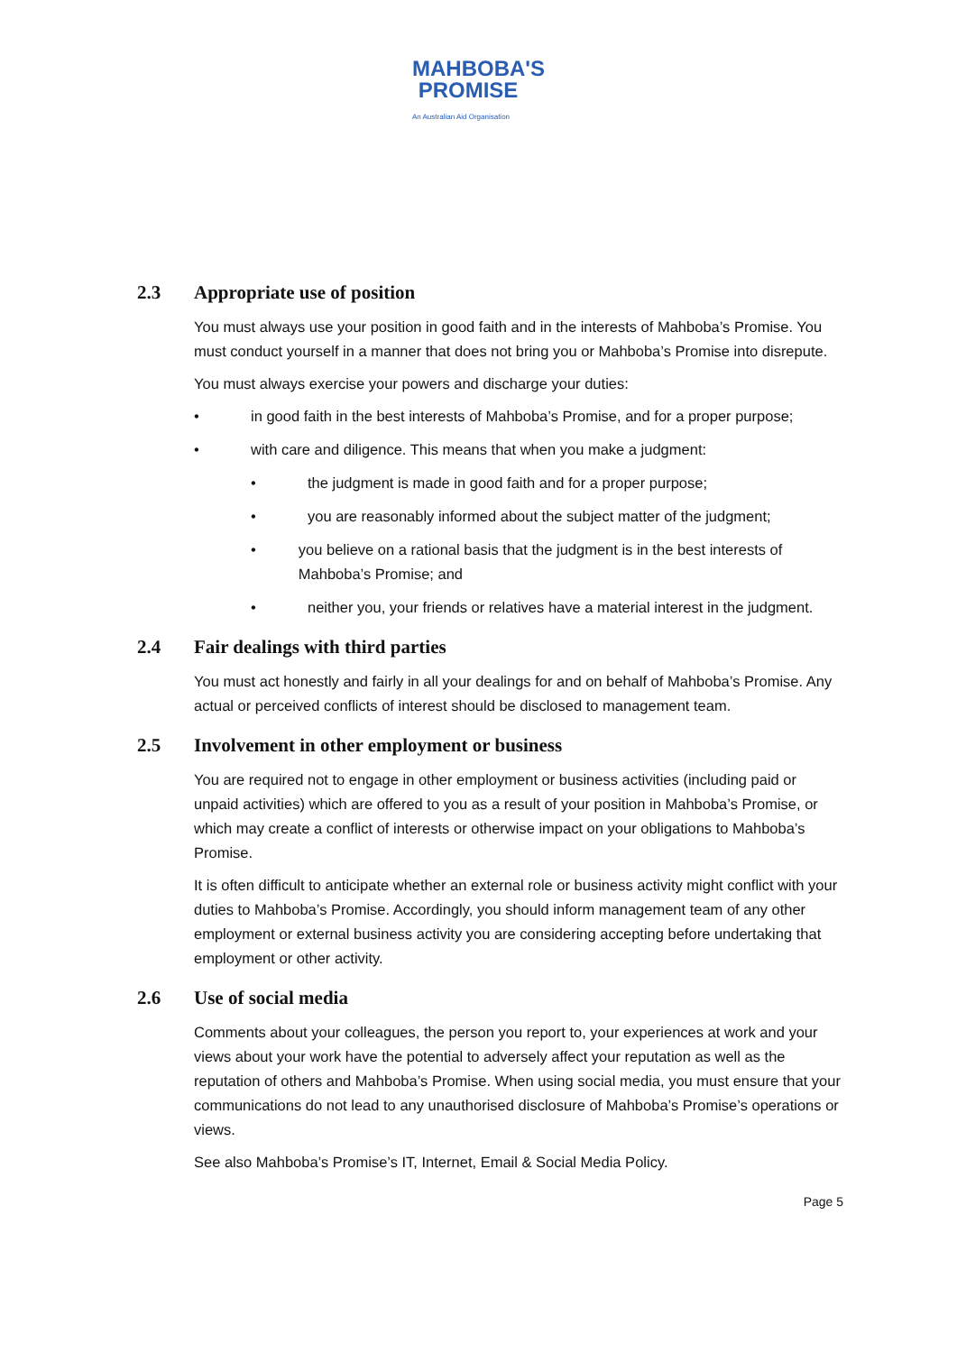MAHBOBA'S
PROMISE
An Australian Aid Organisation
2.3 Appropriate use of position
You must always use your position in good faith and in the interests of Mahboba’s Promise. You must conduct yourself in a manner that does not bring you or Mahboba’s Promise into disrepute.
You must always exercise your powers and discharge your duties:
• in good faith in the best interests of Mahboba’s Promise, and for a proper purpose;
• with care and diligence. This means that when you make a judgment:
• the judgment is made in good faith and for a proper purpose;
• you are reasonably informed about the subject matter of the judgment;
• you believe on a rational basis that the judgment is in the best interests of Mahboba’s Promise; and
• neither you, your friends or relatives have a material interest in the judgment.
2.4 Fair dealings with third parties
You must act honestly and fairly in all your dealings for and on behalf of Mahboba’s Promise. Any actual or perceived conflicts of interest should be disclosed to management team.
2.5 Involvement in other employment or business
You are required not to engage in other employment or business activities (including paid or unpaid activities) which are offered to you as a result of your position in Mahboba’s Promise, or which may create a conflict of interests or otherwise impact on your obligations to Mahboba’s Promise.
It is often difficult to anticipate whether an external role or business activity might conflict with your duties to Mahboba’s Promise. Accordingly, you should inform management team of any other employment or external business activity you are considering accepting before undertaking that employment or other activity.
2.6 Use of social media
Comments about your colleagues, the person you report to, your experiences at work and your views about your work have the potential to adversely affect your reputation as well as the reputation of others and Mahboba’s Promise. When using social media, you must ensure that your communications do not lead to any unauthorised disclosure of Mahboba’s Promise’s operations or views.
See also Mahboba’s Promise’s IT, Internet, Email & Social Media Policy.
Page 5